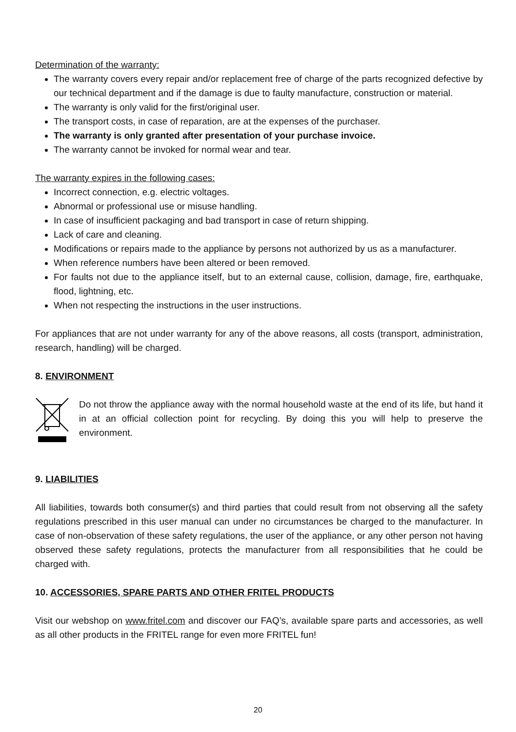Determination of the warranty:
The warranty covers every repair and/or replacement free of charge of the parts recognized defective by our technical department and if the damage is due to faulty manufacture, construction or material.
The warranty is only valid for the first/original user.
The transport costs, in case of reparation, are at the expenses of the purchaser.
The warranty is only granted after presentation of your purchase invoice.
The warranty cannot be invoked for normal wear and tear.
The warranty expires in the following cases:
Incorrect connection, e.g. electric voltages.
Abnormal or professional use or misuse handling.
In case of insufficient packaging and bad transport in case of return shipping.
Lack of care and cleaning.
Modifications or repairs made to the appliance by persons not authorized by us as a manufacturer.
When reference numbers have been altered or been removed.
For faults not due to the appliance itself, but to an external cause, collision, damage, fire, earthquake, flood, lightning, etc.
When not respecting the instructions in the user instructions.
For appliances that are not under warranty for any of the above reasons, all costs (transport, administration, research, handling) will be charged.
8. ENVIRONMENT
Do not throw the appliance away with the normal household waste at the end of its life, but hand it in at an official collection point for recycling. By doing this you will help to preserve the environment.
9. LIABILITIES
All liabilities, towards both consumer(s) and third parties that could result from not observing all the safety regulations prescribed in this user manual can under no circumstances be charged to the manufacturer. In case of non-observation of these safety regulations, the user of the appliance, or any other person not having observed these safety regulations, protects the manufacturer from all responsibilities that he could be charged with.
10. ACCESSORIES, SPARE PARTS AND OTHER FRITEL PRODUCTS
Visit our webshop on www.fritel.com and discover our FAQ’s, available spare parts and accessories, as well as all other products in the FRITEL range for even more FRITEL fun!
20